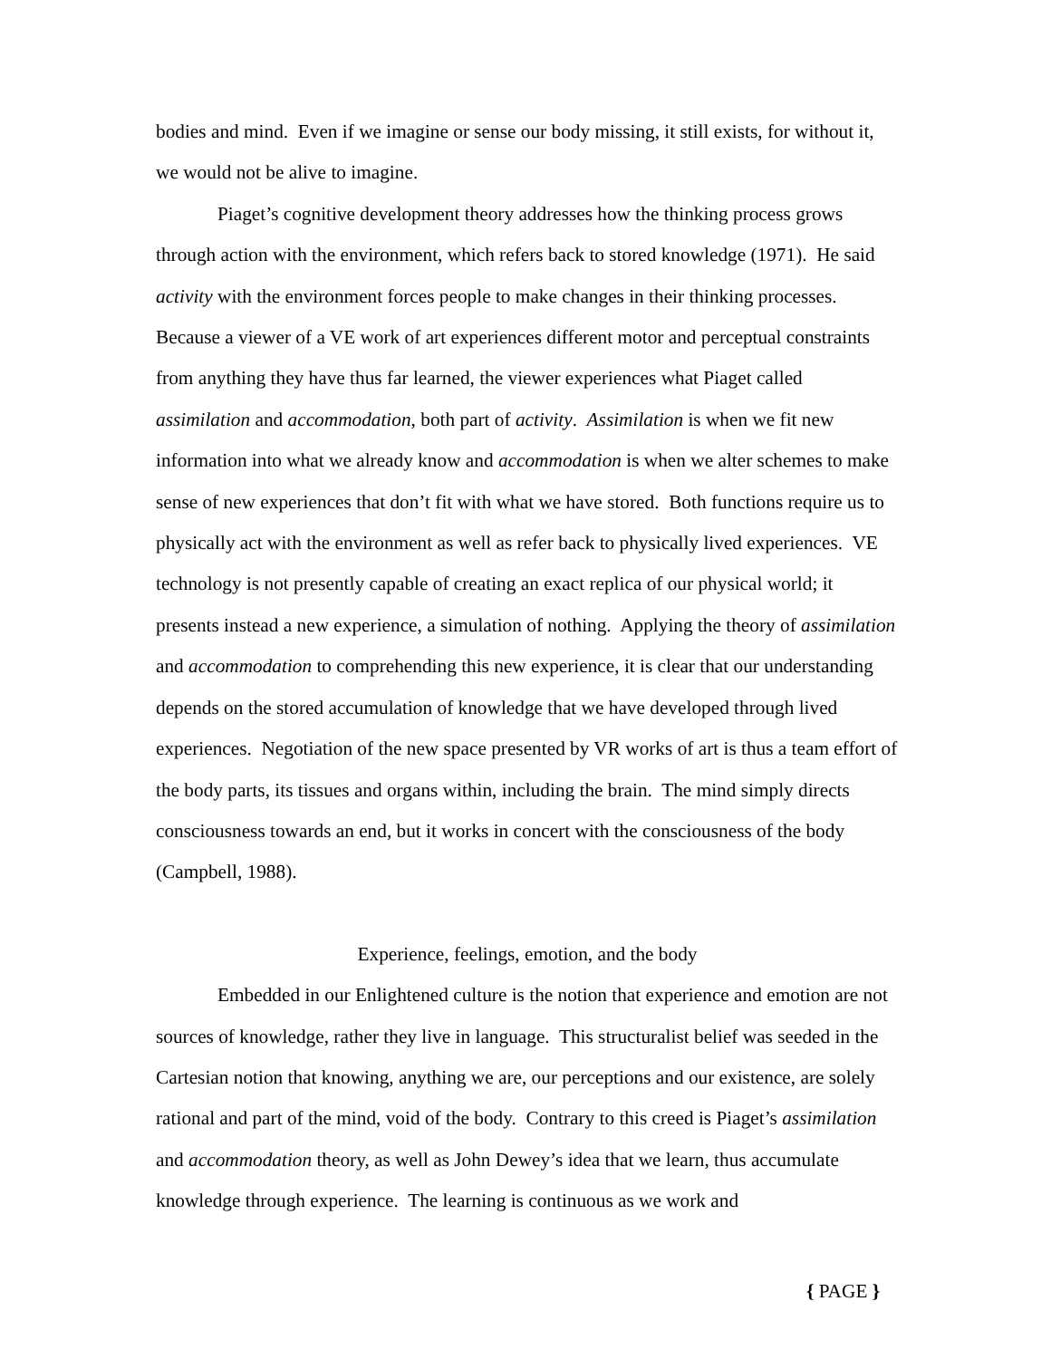bodies and mind. Even if we imagine or sense our body missing, it still exists, for without it, we would not be alive to imagine.
Piaget’s cognitive development theory addresses how the thinking process grows through action with the environment, which refers back to stored knowledge (1971). He said activity with the environment forces people to make changes in their thinking processes. Because a viewer of a VE work of art experiences different motor and perceptual constraints from anything they have thus far learned, the viewer experiences what Piaget called assimilation and accommodation, both part of activity. Assimilation is when we fit new information into what we already know and accommodation is when we alter schemes to make sense of new experiences that don’t fit with what we have stored. Both functions require us to physically act with the environment as well as refer back to physically lived experiences. VE technology is not presently capable of creating an exact replica of our physical world; it presents instead a new experience, a simulation of nothing. Applying the theory of assimilation and accommodation to comprehending this new experience, it is clear that our understanding depends on the stored accumulation of knowledge that we have developed through lived experiences. Negotiation of the new space presented by VR works of art is thus a team effort of the body parts, its tissues and organs within, including the brain. The mind simply directs consciousness towards an end, but it works in concert with the consciousness of the body (Campbell, 1988).
Experience, feelings, emotion, and the body
Embedded in our Enlightened culture is the notion that experience and emotion are not sources of knowledge, rather they live in language. This structuralist belief was seeded in the Cartesian notion that knowing, anything we are, our perceptions and our existence, are solely rational and part of the mind, void of the body. Contrary to this creed is Piaget’s assimilation and accommodation theory, as well as John Dewey’s idea that we learn, thus accumulate knowledge through experience. The learning is continuous as we work and
{ PAGE }